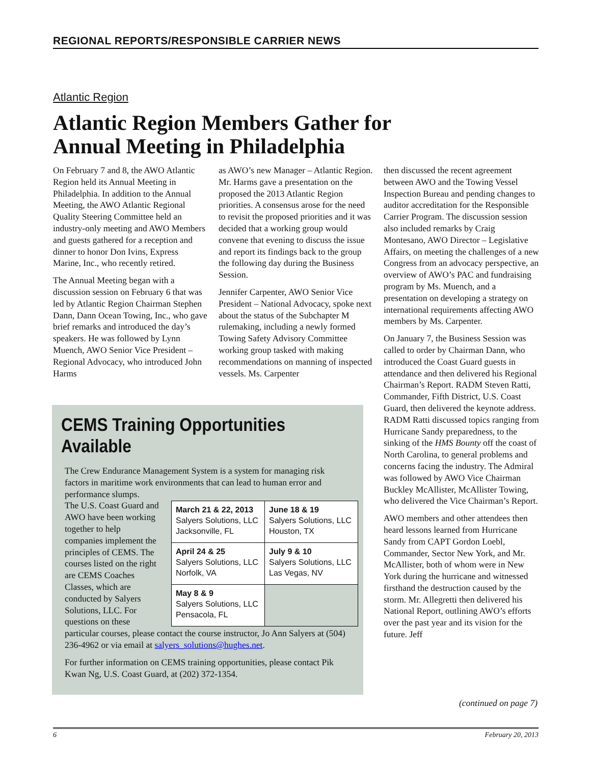REGIONAL REPORTS/RESPONSIBLE CARRIER NEWS
Atlantic Region
Atlantic Region Members Gather for
Annual Meeting in Philadelphia
On February 7 and 8, the AWO Atlantic Region held its Annual Meeting in Philadelphia. In addition to the Annual Meeting, the AWO Atlantic Regional Quality Steering Committee held an industry-only meeting and AWO Members and guests gathered for a reception and dinner to honor Don Ivins, Express Marine, Inc., who recently retired.
The Annual Meeting began with a discussion session on February 6 that was led by Atlantic Region Chairman Stephen Dann, Dann Ocean Towing, Inc., who gave brief remarks and introduced the day’s speakers. He was followed by Lynn Muench, AWO Senior Vice President – Regional Advocacy, who introduced John Harms
as AWO’s new Manager – Atlantic Region. Mr. Harms gave a presentation on the proposed the 2013 Atlantic Region priorities. A consensus arose for the need to revisit the proposed priorities and it was decided that a working group would convene that evening to discuss the issue and report its findings back to the group the following day during the Business Session.
Jennifer Carpenter, AWO Senior Vice President – National Advocacy, spoke next about the status of the Subchapter M rulemaking, including a newly formed Towing Safety Advisory Committee working group tasked with making recommendations on manning of inspected vessels. Ms. Carpenter
then discussed the recent agreement between AWO and the Towing Vessel Inspection Bureau and pending changes to auditor accreditation for the Responsible Carrier Program. The discussion session also included remarks by Craig Montesano, AWO Director – Legislative Affairs, on meeting the challenges of a new Congress from an advocacy perspective, an overview of AWO’s PAC and fundraising program by Ms. Muench, and a presentation on developing a strategy on international requirements affecting AWO members by Ms. Carpenter.
On January 7, the Business Session was called to order by Chairman Dann, who introduced the Coast Guard guests in attendance and then delivered his Regional Chairman’s Report. RADM Steven Ratti, Commander, Fifth District, U.S. Coast Guard, then delivered the keynote address. RADM Ratti discussed topics ranging from Hurricane Sandy preparedness, to the sinking of the HMS Bounty off the coast of North Carolina, to general problems and concerns facing the industry. The Admiral was followed by AWO Vice Chairman Buckley McAllister, McAllister Towing, who delivered the Vice Chairman’s Report.
AWO members and other attendees then heard lessons learned from Hurricane Sandy from CAPT Gordon Loebl, Commander, Sector New York, and Mr. McAllister, both of whom were in New York during the hurricane and witnessed firsthand the destruction caused by the storm. Mr. Allegretti then delivered his National Report, outlining AWO’s efforts over the past year and its vision for the future. Jeff
CEMS Training Opportunities Available
The Crew Endurance Management System is a system for managing risk factors in maritime work environments that can lead to human error and performance slumps.
| March 21 & 22, 2013 Salyers Solutions, LLC Jacksonville, FL | June 18 & 19 Salyers Solutions, LLC Houston, TX |
| April 24 & 25 Salyers Solutions, LLC Norfolk, VA | July 9 & 10 Salyers Solutions, LLC Las Vegas, NV |
| May 8 & 9 Salyers Solutions, LLC Pensacola, FL | |
The U.S. Coast Guard and AWO have been working together to help companies implement the principles of CEMS. The courses listed on the right are CEMS Coaches Classes, which are conducted by Salyers Solutions, LLC. For questions on these particular courses, please contact the course instructor, Jo Ann Salyers at (504) 236-4962 or via email at salyers_solutions@hughes.net.
For further information on CEMS training opportunities, please contact Pik Kwan Ng, U.S. Coast Guard, at (202) 372-1354.
(continued on page 7)
6 February 20, 2013